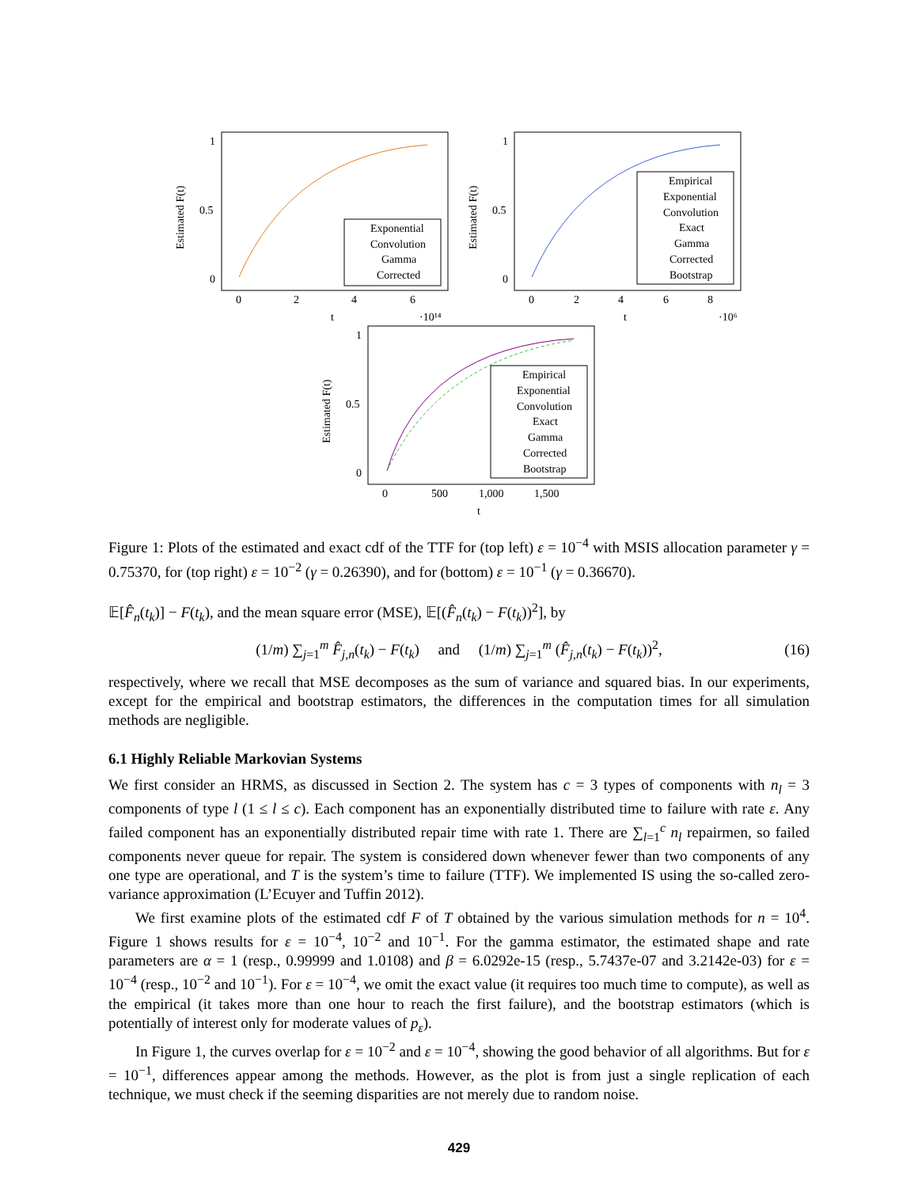1
0.5
0
0
2
4
6
t
·10¹⁴
Estimated F(t)
Exponential
Convolution
Gamma
Corrected
1
0.5
0
0
2
4
6
8
t
·10⁶
Estimated F(t)
Empirical
Exponential
Convolution
Exact
Gamma
Corrected
Bootstrap
1
0.5
0
0
500
1,000
1,500
t
Estimated F(t)
Empirical
Exponential
Convolution
Exact
Gamma
Corrected
Bootstrap
Figure 1: Plots of the estimated and exact cdf of the TTF for (top left) ε = 10<sup>−4</sup> with MSIS allocation parameter γ = 0.75370, for (top right) ε = 10<sup>−2</sup> (γ = 0.26390), and for (bottom) ε = 10<sup>−1</sup> (γ = 0.36670).
𝔼[F̂<sub>n</sub>(t<sub>k</sub>)] − F(t<sub>k</sub>), and the mean square error (MSE), 𝔼[(F̂<sub>n</sub>(t<sub>k</sub>) − F(t<sub>k</sub>))<sup>2</sup>], by
(1/m) ∑<sub>j=1</sub><sup>m</sup> F̂<sub>j,n</sub>(t<sub>k</sub>) − F(t<sub>k</sub>) and (1/m) ∑<sub>j=1</sub><sup>m</sup> (F̂<sub>j,n</sub>(t<sub>k</sub>) − F(t<sub>k</sub>))<sup>2</sup>, (16)
respectively, where we recall that MSE decomposes as the sum of variance and squared bias. In our experiments, except for the empirical and bootstrap estimators, the differences in the computation times for all simulation methods are negligible.
6.1 Highly Reliable Markovian Systems
We first consider an HRMS, as discussed in Section 2. The system has c = 3 types of components with n<sub>l</sub> = 3 components of type l (1 ≤ l ≤ c). Each component has an exponentially distributed time to failure with rate ε. Any failed component has an exponentially distributed repair time with rate 1. There are ∑<sub>l=1</sub><sup>c</sup> n<sub>l</sub> repairmen, so failed components never queue for repair. The system is considered down whenever fewer than two components of any one type are operational, and T is the system’s time to failure (TTF). We implemented IS using the so-called zero-variance approximation (L’Ecuyer and Tuffin 2012).
We first examine plots of the estimated cdf F of T obtained by the various simulation methods for n = 10<sup>4</sup>. Figure 1 shows results for ε = 10<sup>−4</sup>, 10<sup>−2</sup> and 10<sup>−1</sup>. For the gamma estimator, the estimated shape and rate parameters are α = 1 (resp., 0.99999 and 1.0108) and β = 6.0292e-15 (resp., 5.7437e-07 and 3.2142e-03) for ε = 10<sup>−4</sup> (resp., 10<sup>−2</sup> and 10<sup>−1</sup>). For ε = 10<sup>−4</sup>, we omit the exact value (it requires too much time to compute), as well as the empirical (it takes more than one hour to reach the first failure), and the bootstrap estimators (which is potentially of interest only for moderate values of p<sub>ε</sub>).
In Figure 1, the curves overlap for ε = 10<sup>−2</sup> and ε = 10<sup>−4</sup>, showing the good behavior of all algorithms. But for ε = 10<sup>−1</sup>, differences appear among the methods. However, as the plot is from just a single replication of each technique, we must check if the seeming disparities are not merely due to random noise.
429